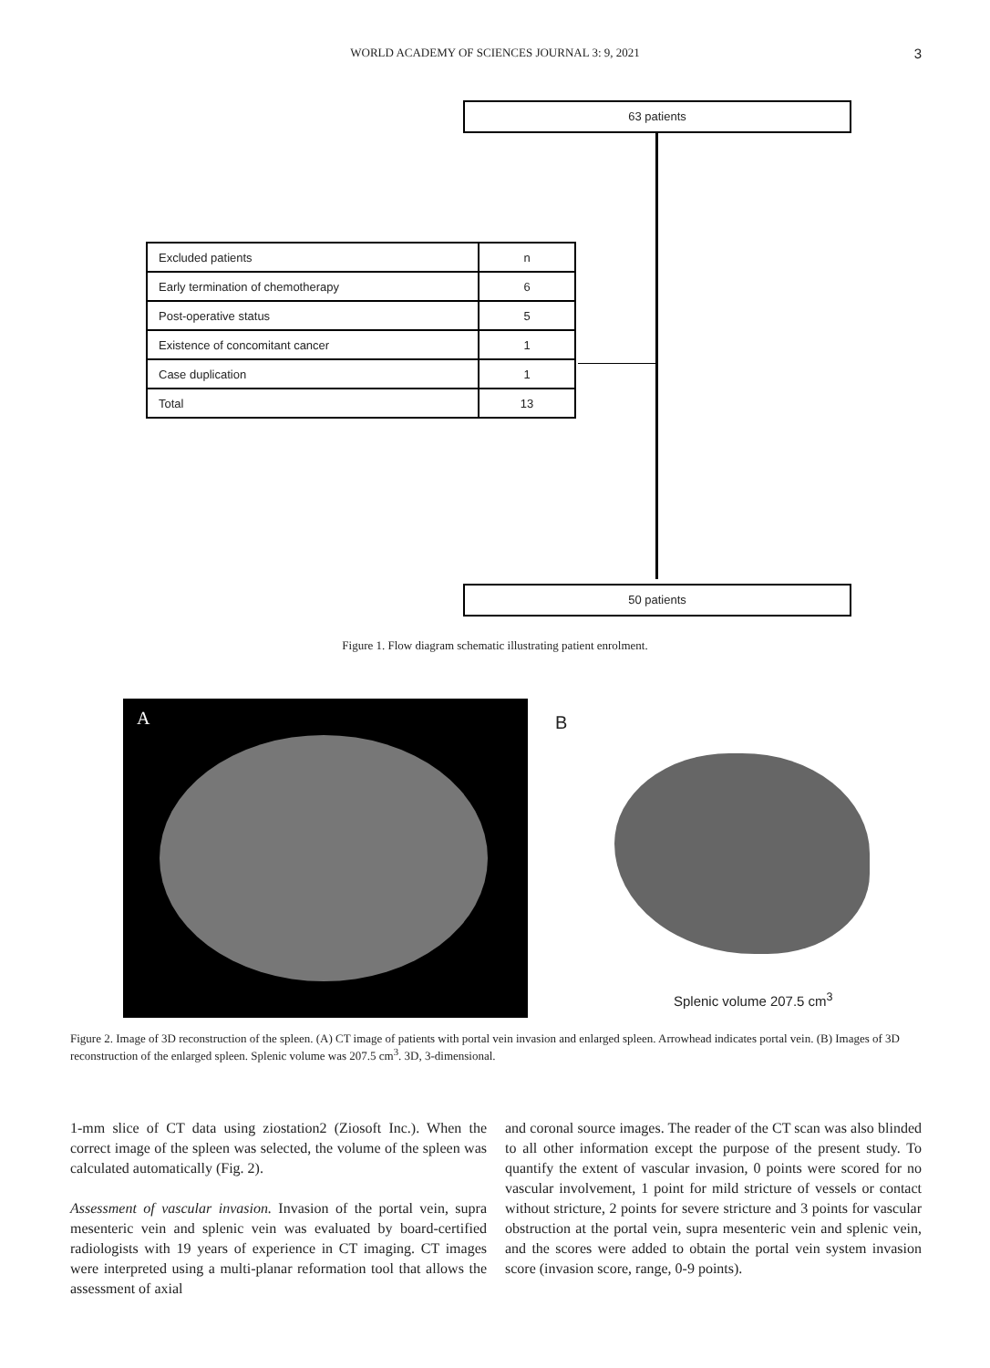WORLD ACADEMY OF SCIENCES JOURNAL 3: 9, 2021
3
63 patients
| Excluded patients | n |
| Early termination of chemotherapy | 6 |
| Post-operative status | 5 |
| Existence of concomitant cancer | 1 |
| Case duplication | 1 |
| Total | 13 |
50 patients
Figure 1. Flow diagram schematic illustrating patient enrolment.
A
B
Splenic volume 207.5 cm<sup>3</sup>
Figure 2. Image of 3D reconstruction of the spleen. (A) CT image of patients with portal vein invasion and enlarged spleen. Arrowhead indicates portal vein. (B) Images of 3D reconstruction of the enlarged spleen. Splenic volume was 207.5 cm<sup>3</sup>. 3D, 3-dimensional.
1-mm slice of CT data using ziostation2 (Ziosoft Inc.). When the correct image of the spleen was selected, the volume of the spleen was calculated automatically (Fig. 2).
Assessment of vascular invasion. Invasion of the portal vein, supra mesenteric vein and splenic vein was evaluated by board-certified radiologists with 19 years of experience in CT imaging. CT images were interpreted using a multi-planar reformation tool that allows the assessment of axial
and coronal source images. The reader of the CT scan was also blinded to all other information except the purpose of the present study. To quantify the extent of vascular invasion, 0 points were scored for no vascular involvement, 1 point for mild stricture of vessels or contact without stricture, 2 points for severe stricture and 3 points for vascular obstruction at the portal vein, supra mesenteric vein and splenic vein, and the scores were added to obtain the portal vein system invasion score (invasion score, range, 0-9 points).